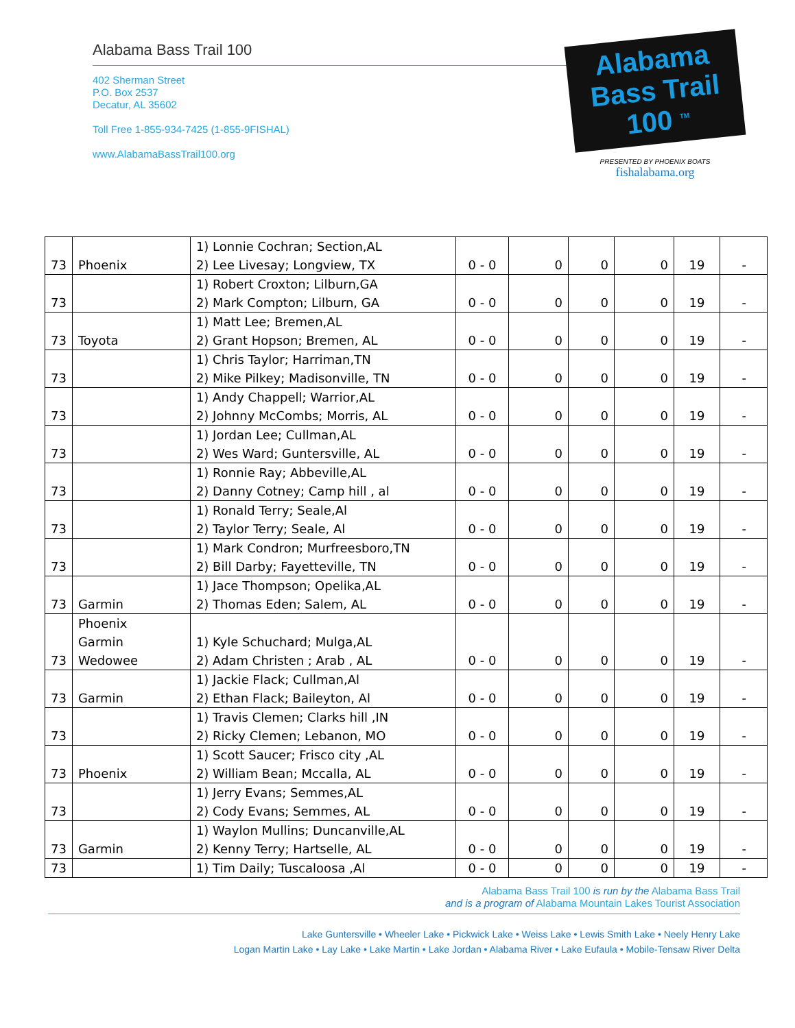Alabama Bass Trail 100
402 Sherman Street
P.O. Box 2537
Decatur, AL 35602
Toll Free 1-855-934-7425 (1-855-9FISHAL)
www.AlabamaBassTrail100.org
Alabama
Bass Trail
100 <sup>TM</sup>
PRESENTED BY PHOENIX BOATS
fishalabama.org
| 73 | Phoenix | 1) Lonnie Cochran; Section,AL 2) Lee Livesay; Longview, TX | 0 - 0 | 0 | 0 | 0 | 19 | - |
| 73 | | 1) Robert Croxton; Lilburn,GA 2) Mark Compton; Lilburn, GA | 0 - 0 | 0 | 0 | 0 | 19 | - |
| 73 | Toyota | 1) Matt Lee; Bremen,AL 2) Grant Hopson; Bremen, AL | 0 - 0 | 0 | 0 | 0 | 19 | - |
| 73 | | 1) Chris Taylor; Harriman,TN 2) Mike Pilkey; Madisonville, TN | 0 - 0 | 0 | 0 | 0 | 19 | - |
| 73 | | 1) Andy Chappell; Warrior,AL 2) Johnny McCombs; Morris, AL | 0 - 0 | 0 | 0 | 0 | 19 | - |
| 73 | | 1) Jordan Lee; Cullman,AL 2) Wes Ward; Guntersville, AL | 0 - 0 | 0 | 0 | 0 | 19 | - |
| 73 | | 1) Ronnie Ray; Abbeville,AL 2) Danny Cotney; Camp hill , al | 0 - 0 | 0 | 0 | 0 | 19 | - |
| 73 | | 1) Ronald Terry; Seale,Al 2) Taylor Terry; Seale, Al | 0 - 0 | 0 | 0 | 0 | 19 | - |
| 73 | | 1) Mark Condron; Murfreesboro,TN 2) Bill Darby; Fayetteville, TN | 0 - 0 | 0 | 0 | 0 | 19 | - |
| 73 | Garmin | 1) Jace Thompson; Opelika,AL 2) Thomas Eden; Salem, AL | 0 - 0 | 0 | 0 | 0 | 19 | - |
| 73 | Phoenix Garmin Wedowee | 1) Kyle Schuchard; Mulga,AL 2) Adam Christen ; Arab , AL | 0 - 0 | 0 | 0 | 0 | 19 | - |
| 73 | Garmin | 1) Jackie Flack; Cullman,Al 2) Ethan Flack; Baileyton, Al | 0 - 0 | 0 | 0 | 0 | 19 | - |
| 73 | | 1) Travis Clemen; Clarks hill ,IN 2) Ricky Clemen; Lebanon, MO | 0 - 0 | 0 | 0 | 0 | 19 | - |
| 73 | Phoenix | 1) Scott Saucer; Frisco city ,AL 2) William Bean; Mccalla, AL | 0 - 0 | 0 | 0 | 0 | 19 | - |
| 73 | | 1) Jerry Evans; Semmes,AL 2) Cody Evans; Semmes, AL | 0 - 0 | 0 | 0 | 0 | 19 | - |
| 73 | Garmin | 1) Waylon Mullins; Duncanville,AL 2) Kenny Terry; Hartselle, AL | 0 - 0 | 0 | 0 | 0 | 19 | - |
| 73 | | 1) Tim Daily; Tuscaloosa ,Al | 0 - 0 | 0 | 0 | 0 | 19 | - |
Alabama Bass Trail 100 is run by the Alabama Bass Trail
and is a program of Alabama Mountain Lakes Tourist Association
Lake Guntersville • Wheeler Lake • Pickwick Lake • Weiss Lake • Lewis Smith Lake • Neely Henry Lake
Logan Martin Lake • Lay Lake • Lake Martin • Lake Jordan • Alabama River • Lake Eufaula • Mobile-Tensaw River Delta